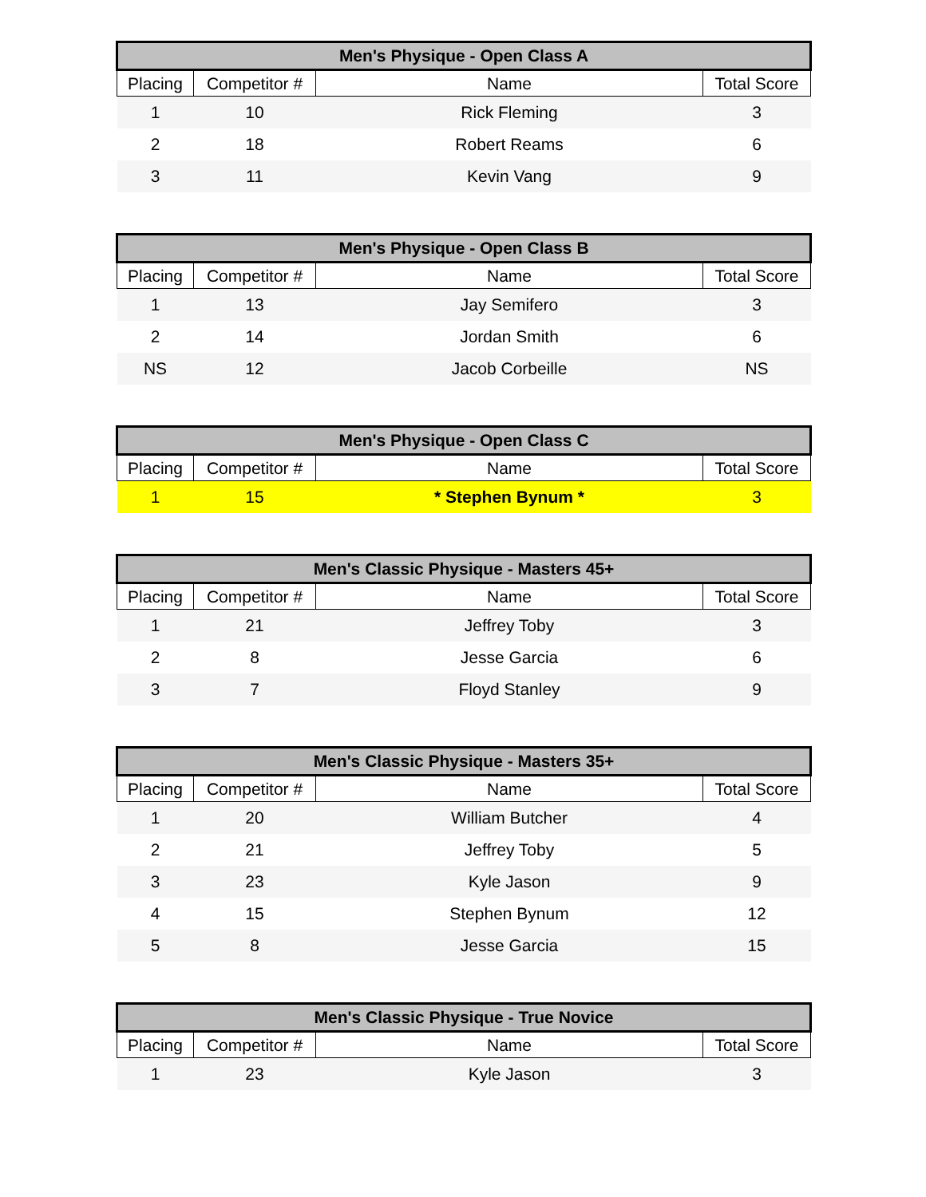| Men's Physique - Open Class A | | | |
| --- | --- | --- | --- |
| Placing | Competitor # | Name | Total Score |
| 1 | 10 | Rick Fleming | 3 |
| 2 | 18 | Robert Reams | 6 |
| 3 | 11 | Kevin Vang | 9 |
| Men's Physique - Open Class B | | | |
| --- | --- | --- | --- |
| Placing | Competitor # | Name | Total Score |
| 1 | 13 | Jay Semifero | 3 |
| 2 | 14 | Jordan Smith | 6 |
| NS | 12 | Jacob Corbeille | NS |
| Men's Physique - Open Class C | | | |
| --- | --- | --- | --- |
| Placing | Competitor # | Name | Total Score |
| 1 | 15 | * Stephen Bynum * | 3 |
| Men's Classic Physique - Masters 45+ | | | |
| --- | --- | --- | --- |
| Placing | Competitor # | Name | Total Score |
| 1 | 21 | Jeffrey Toby | 3 |
| 2 | 8 | Jesse Garcia | 6 |
| 3 | 7 | Floyd Stanley | 9 |
| Men's Classic Physique - Masters 35+ | | | |
| --- | --- | --- | --- |
| Placing | Competitor # | Name | Total Score |
| 1 | 20 | William Butcher | 4 |
| 2 | 21 | Jeffrey Toby | 5 |
| 3 | 23 | Kyle Jason | 9 |
| 4 | 15 | Stephen Bynum | 12 |
| 5 | 8 | Jesse Garcia | 15 |
| Men's Classic Physique - True Novice | | | |
| --- | --- | --- | --- |
| Placing | Competitor # | Name | Total Score |
| 1 | 23 | Kyle Jason | 3 |